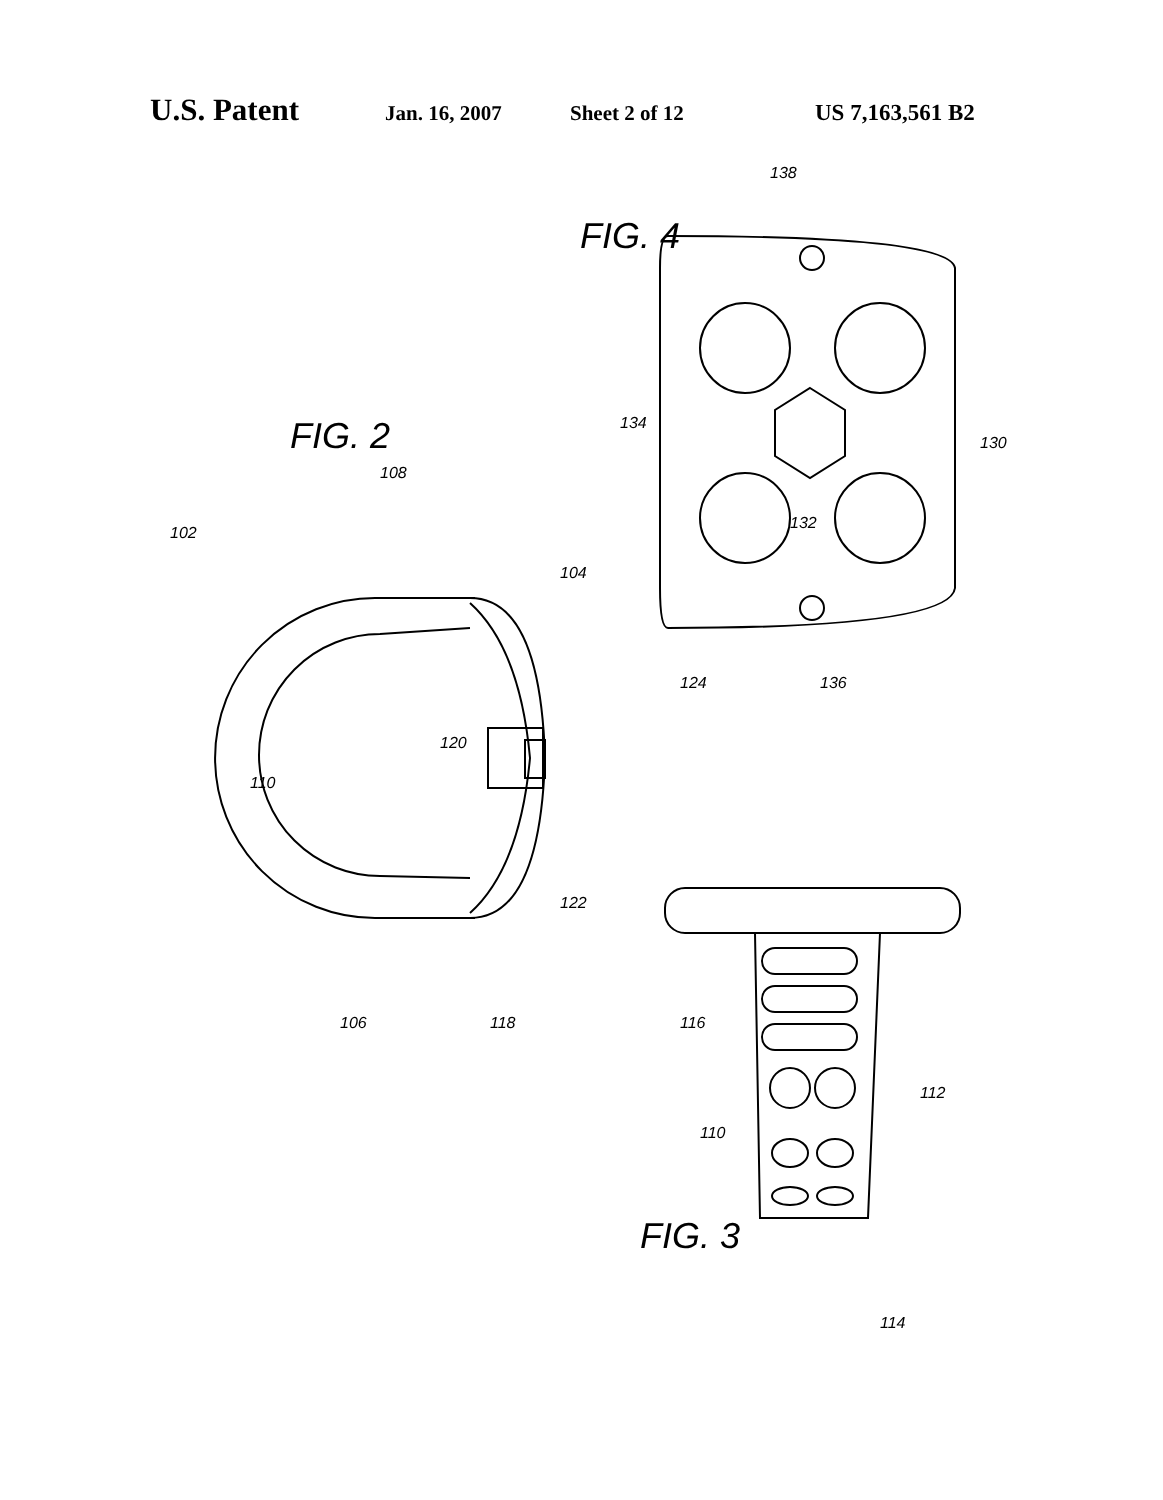U.S. Patent Jan. 16, 2007 Sheet 2 of 12 US 7,163,561 B2
FIG. 2
FIG. 4
FIG. 3
102
108
104
110
120
122
106
118
134
130
132
124
136
138
116
110
112
114